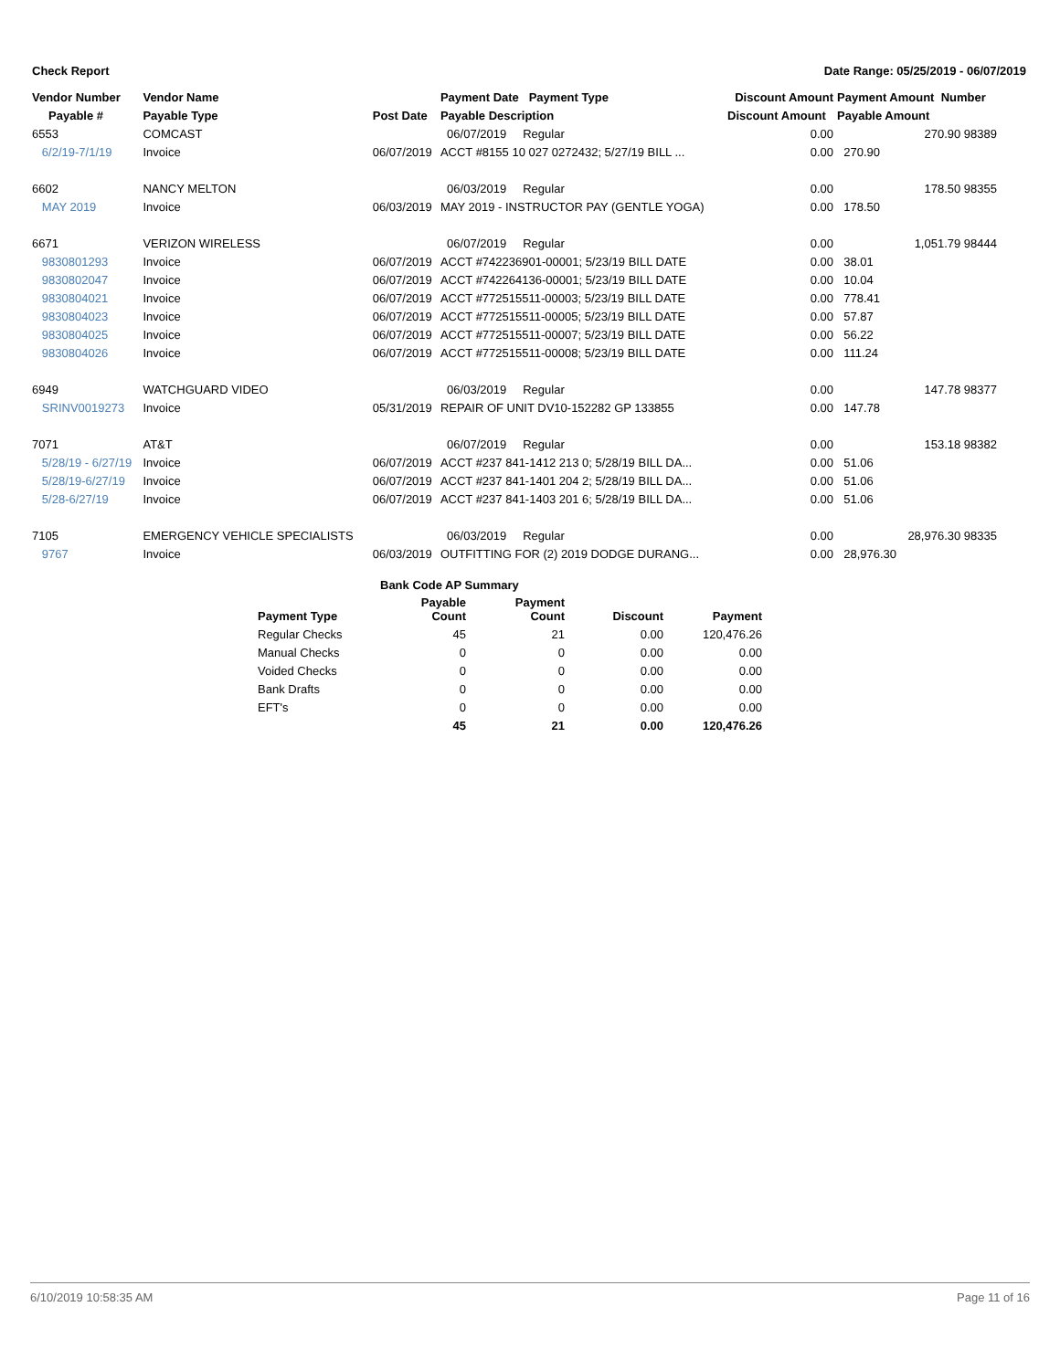Check Report Date Range: 05/25/2019 - 06/07/2019
| Vendor Number | Vendor Name | | Payment Date Payment Type | Discount Amount | Payment Amount Number |
| --- | --- | --- | --- | --- | --- |
| Payable # | Payable Type | Post Date | Payable Description | Discount Amount | Payable Amount |
| 6553 | COMCAST | | 06/07/2019 Regular | 0.00 | 270.90 98389 |
| 6/2/19-7/1/19 | Invoice | 06/07/2019 | ACCT #8155 10 027 0272432; 5/27/19 BILL ... | 0.00 | 270.90 |
| 6602 | NANCY MELTON | | 06/03/2019 Regular | 0.00 | 178.50 98355 |
| MAY 2019 | Invoice | 06/03/2019 | MAY 2019 - INSTRUCTOR PAY (GENTLE YOGA) | 0.00 | 178.50 |
| 6671 | VERIZON WIRELESS | | 06/07/2019 Regular | 0.00 | 1,051.79 98444 |
| 9830801293 | Invoice | 06/07/2019 | ACCT #742236901-00001; 5/23/19 BILL DATE | 0.00 | 38.01 |
| 9830802047 | Invoice | 06/07/2019 | ACCT #742264136-00001; 5/23/19 BILL DATE | 0.00 | 10.04 |
| 9830804021 | Invoice | 06/07/2019 | ACCT #772515511-00003; 5/23/19 BILL DATE | 0.00 | 778.41 |
| 9830804023 | Invoice | 06/07/2019 | ACCT #772515511-00005; 5/23/19 BILL DATE | 0.00 | 57.87 |
| 9830804025 | Invoice | 06/07/2019 | ACCT #772515511-00007; 5/23/19 BILL DATE | 0.00 | 56.22 |
| 9830804026 | Invoice | 06/07/2019 | ACCT #772515511-00008; 5/23/19 BILL DATE | 0.00 | 111.24 |
| 6949 | WATCHGUARD VIDEO | | 06/03/2019 Regular | 0.00 | 147.78 98377 |
| SRINV0019273 | Invoice | 05/31/2019 | REPAIR OF UNIT DV10-152282 GP 133855 | 0.00 | 147.78 |
| 7071 | AT&T | | 06/07/2019 Regular | 0.00 | 153.18 98382 |
| 5/28/19 - 6/27/19 | Invoice | 06/07/2019 | ACCT #237 841-1412 213 0; 5/28/19 BILL DA... | 0.00 | 51.06 |
| 5/28/19-6/27/19 | Invoice | 06/07/2019 | ACCT #237 841-1401 204 2; 5/28/19 BILL DA... | 0.00 | 51.06 |
| 5/28-6/27/19 | Invoice | 06/07/2019 | ACCT #237 841-1403 201 6; 5/28/19 BILL DA... | 0.00 | 51.06 |
| 7105 | EMERGENCY VEHICLE SPECIALISTS | | 06/03/2019 Regular | 0.00 | 28,976.30 98335 |
| 9767 | Invoice | 06/03/2019 | OUTFITTING FOR (2) 2019 DODGE DURANG... | 0.00 | 28,976.30 |
| Bank Code AP Summary | | | | |
| --- | --- | --- | --- | --- |
| Payment Type | Payable Count | Payment Count | Discount | Payment |
| Regular Checks | 45 | 21 | 0.00 | 120,476.26 |
| Manual Checks | 0 | 0 | 0.00 | 0.00 |
| Voided Checks | 0 | 0 | 0.00 | 0.00 |
| Bank Drafts | 0 | 0 | 0.00 | 0.00 |
| EFT's | 0 | 0 | 0.00 | 0.00 |
| | 45 | 21 | 0.00 | 120,476.26 |
6/10/2019 10:58:35 AM Page 11 of 16